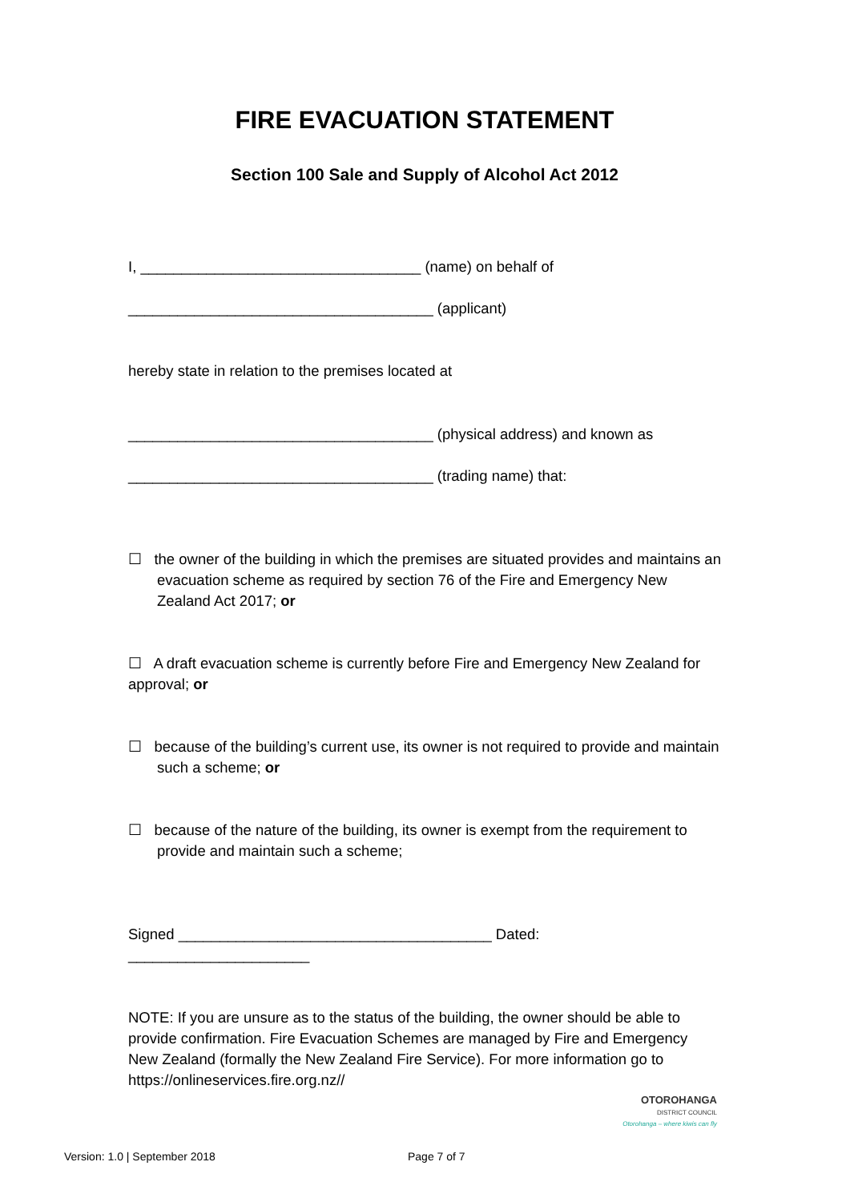FIRE EVACUATION STATEMENT
Section 100 Sale and Supply of Alcohol Act 2012
I, __________________________________ (name) on behalf of
_____________________________________ (applicant)
hereby state in relation to the premises located at
_____________________________________ (physical address) and known as
_____________________________________ (trading name) that:
☐ the owner of the building in which the premises are situated provides and maintains an evacuation scheme as required by section 76 of the Fire and Emergency New Zealand Act 2017; or
☐ A draft evacuation scheme is currently before Fire and Emergency New Zealand for approval; or
☐ because of the building’s current use, its owner is not required to provide and maintain such a scheme; or
☐ because of the nature of the building, its owner is exempt from the requirement to provide and maintain such a scheme;
Signed ______________________________________ Dated: ______________________
NOTE: If you are unsure as to the status of the building, the owner should be able to provide confirmation. Fire Evacuation Schemes are managed by Fire and Emergency New Zealand (formally the New Zealand Fire Service). For more information go to https://onlineservices.fire.org.nz//
OTOROHANGA
DISTRICT COUNCIL
Otorohanga – where kiwis can fly
Version: 1.0 | September 2018 Page 7 of 7